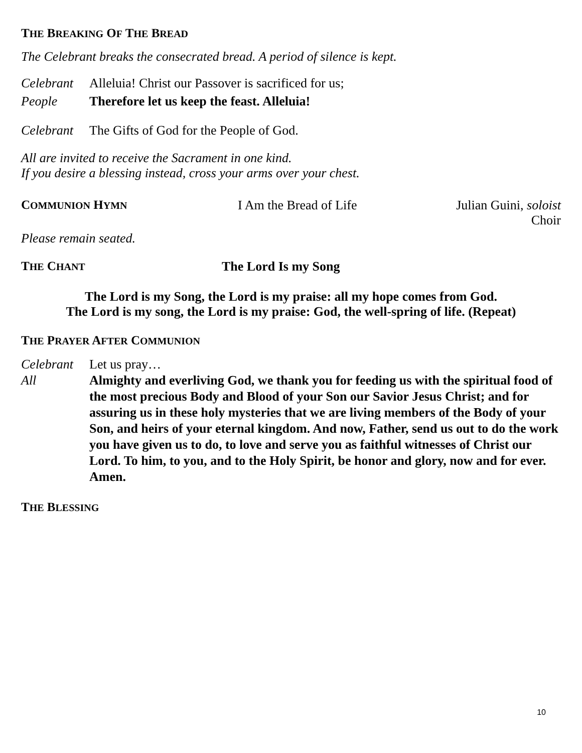THE BREAKING OF THE BREAD
The Celebrant breaks the consecrated bread. A period of silence is kept.
Celebrant Alleluia! Christ our Passover is sacrificed for us;
People Therefore let us keep the feast. Alleluia!
Celebrant The Gifts of God for the People of God.
All are invited to receive the Sacrament in one kind.
If you desire a blessing instead, cross your arms over your chest.
COMMUNION HYMN
I Am the Bread of Life Julian Guini, soloist
Choir
Please remain seated.
THE CHANT
The Lord Is my Song
The Lord is my Song, the Lord is my praise: all my hope comes from God.
The Lord is my song, the Lord is my praise: God, the well-spring of life. (Repeat)
THE PRAYER AFTER COMMUNION
Celebrant Let us pray…
All Almighty and everliving God, we thank you for feeding us with the spiritual food of the most precious Body and Blood of your Son our Savior Jesus Christ; and for assuring us in these holy mysteries that we are living members of the Body of your Son, and heirs of your eternal kingdom. And now, Father, send us out to do the work you have given us to do, to love and serve you as faithful witnesses of Christ our Lord. To him, to you, and to the Holy Spirit, be honor and glory, now and for ever. Amen.
THE BLESSING
10